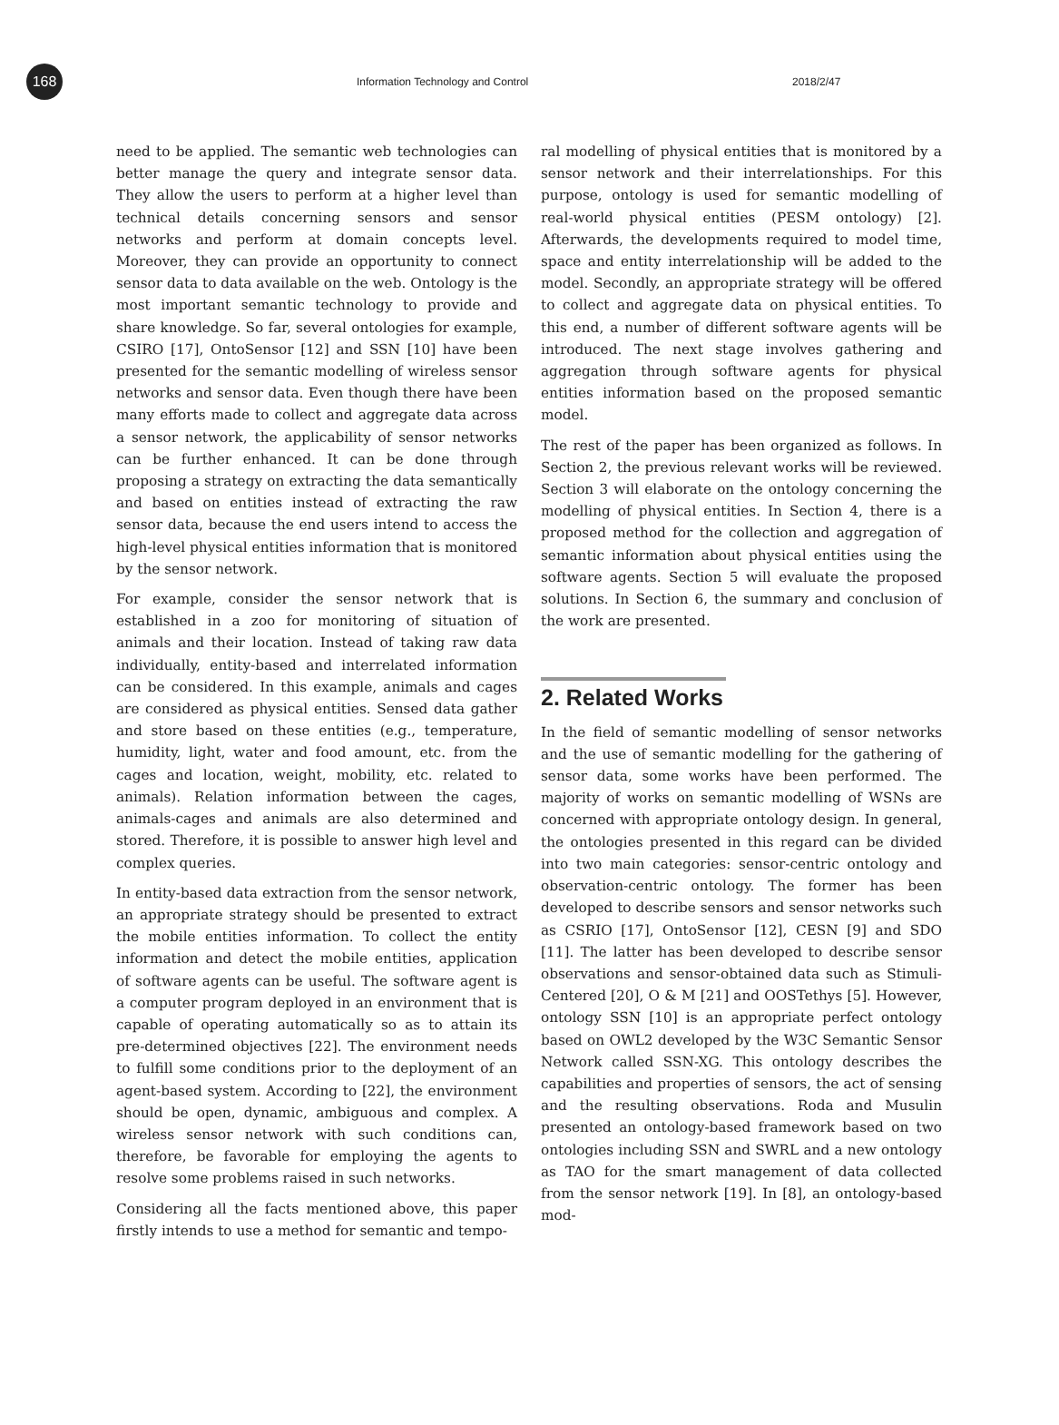168
Information Technology and Control 2018/2/47
need to be applied. The semantic web technologies can better manage the query and integrate sensor data. They allow the users to perform at a higher level than technical details concerning sensors and sensor networks and perform at domain concepts level. Moreover, they can provide an opportunity to connect sensor data to data available on the web. Ontology is the most important semantic technology to provide and share knowledge. So far, several ontologies for example, CSIRO [17], OntoSensor [12] and SSN [10] have been presented for the semantic modelling of wireless sensor networks and sensor data. Even though there have been many efforts made to collect and aggregate data across a sensor network, the applicability of sensor networks can be further enhanced. It can be done through proposing a strategy on extracting the data semantically and based on entities instead of extracting the raw sensor data, because the end users intend to access the high-level physical entities information that is monitored by the sensor network.
For example, consider the sensor network that is established in a zoo for monitoring of situation of animals and their location. Instead of taking raw data individually, entity-based and interrelated information can be considered. In this example, animals and cages are considered as physical entities. Sensed data gather and store based on these entities (e.g., temperature, humidity, light, water and food amount, etc. from the cages and location, weight, mobility, etc. related to animals). Relation information between the cages, animals-cages and animals are also determined and stored. Therefore, it is possible to answer high level and complex queries.
In entity-based data extraction from the sensor network, an appropriate strategy should be presented to extract the mobile entities information. To collect the entity information and detect the mobile entities, application of software agents can be useful. The software agent is a computer program deployed in an environment that is capable of operating automatically so as to attain its pre-determined objectives [22]. The environment needs to fulfill some conditions prior to the deployment of an agent-based system. According to [22], the environment should be open, dynamic, ambiguous and complex. A wireless sensor network with such conditions can, therefore, be favorable for employing the agents to resolve some problems raised in such networks.
Considering all the facts mentioned above, this paper firstly intends to use a method for semantic and tempo-
ral modelling of physical entities that is monitored by a sensor network and their interrelationships. For this purpose, ontology is used for semantic modelling of real-world physical entities (PESM ontology) [2]. Afterwards, the developments required to model time, space and entity interrelationship will be added to the model. Secondly, an appropriate strategy will be offered to collect and aggregate data on physical entities. To this end, a number of different software agents will be introduced. The next stage involves gathering and aggregation through software agents for physical entities information based on the proposed semantic model.
The rest of the paper has been organized as follows. In Section 2, the previous relevant works will be reviewed. Section 3 will elaborate on the ontology concerning the modelling of physical entities. In Section 4, there is a proposed method for the collection and aggregation of semantic information about physical entities using the software agents. Section 5 will evaluate the proposed solutions. In Section 6, the summary and conclusion of the work are presented.
2. Related Works
In the field of semantic modelling of sensor networks and the use of semantic modelling for the gathering of sensor data, some works have been performed. The majority of works on semantic modelling of WSNs are concerned with appropriate ontology design. In general, the ontologies presented in this regard can be divided into two main categories: sensor-centric ontology and observation-centric ontology. The former has been developed to describe sensors and sensor networks such as CSRIO [17], OntoSensor [12], CESN [9] and SDO [11]. The latter has been developed to describe sensor observations and sensor-obtained data such as Stimuli-Centered [20], O & M [21] and OOSTethys [5]. However, ontology SSN [10] is an appropriate perfect ontology based on OWL2 developed by the W3C Semantic Sensor Network called SSN-XG. This ontology describes the capabilities and properties of sensors, the act of sensing and the resulting observations. Roda and Musulin presented an ontology-based framework based on two ontologies including SSN and SWRL and a new ontology as TAO for the smart management of data collected from the sensor network [19]. In [8], an ontology-based mod-